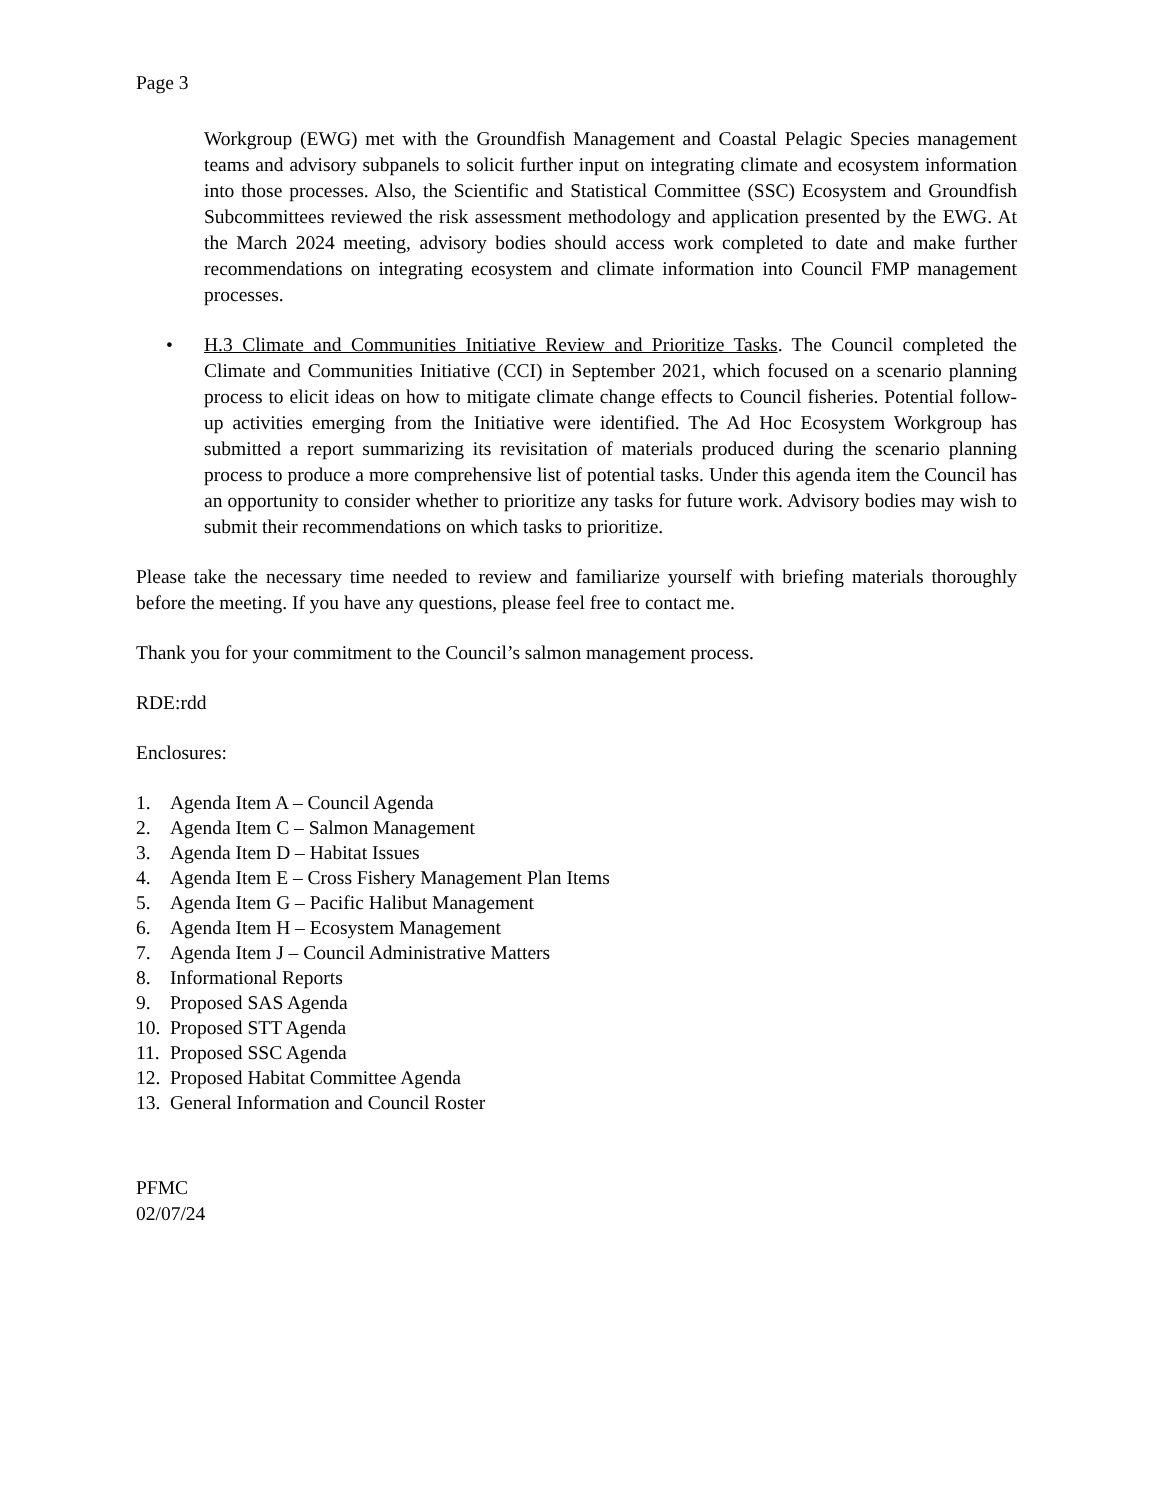Page 3
Workgroup (EWG) met with the Groundfish Management and Coastal Pelagic Species management teams and advisory subpanels to solicit further input on integrating climate and ecosystem information into those processes. Also, the Scientific and Statistical Committee (SSC) Ecosystem and Groundfish Subcommittees reviewed the risk assessment methodology and application presented by the EWG. At the March 2024 meeting, advisory bodies should access work completed to date and make further recommendations on integrating ecosystem and climate information into Council FMP management processes.
• H.3 Climate and Communities Initiative Review and Prioritize Tasks. The Council completed the Climate and Communities Initiative (CCI) in September 2021, which focused on a scenario planning process to elicit ideas on how to mitigate climate change effects to Council fisheries. Potential follow-up activities emerging from the Initiative were identified. The Ad Hoc Ecosystem Workgroup has submitted a report summarizing its revisitation of materials produced during the scenario planning process to produce a more comprehensive list of potential tasks. Under this agenda item the Council has an opportunity to consider whether to prioritize any tasks for future work. Advisory bodies may wish to submit their recommendations on which tasks to prioritize.
Please take the necessary time needed to review and familiarize yourself with briefing materials thoroughly before the meeting. If you have any questions, please feel free to contact me.
Thank you for your commitment to the Council’s salmon management process.
RDE:rdd
Enclosures:
1. Agenda Item A – Council Agenda
2. Agenda Item C – Salmon Management
3. Agenda Item D – Habitat Issues
4. Agenda Item E – Cross Fishery Management Plan Items
5. Agenda Item G – Pacific Halibut Management
6. Agenda Item H – Ecosystem Management
7. Agenda Item J – Council Administrative Matters
8. Informational Reports
9. Proposed SAS Agenda
10. Proposed STT Agenda
11. Proposed SSC Agenda
12. Proposed Habitat Committee Agenda
13. General Information and Council Roster
PFMC
02/07/24